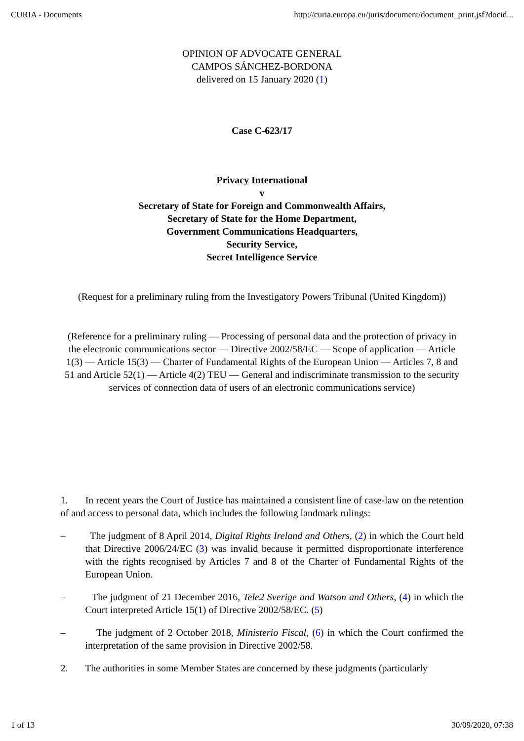CURIA - Documents http://curia.europa.eu/juris/document/document_print.jsf?docid...
OPINION OF ADVOCATE GENERAL
CAMPOS SÁNCHEZ-BORDONA
delivered on 15 January 2020 (1)
Case C‑623/17
Privacy International
v
Secretary of State for Foreign and Commonwealth Affairs,
Secretary of State for the Home Department,
Government Communications Headquarters,
Security Service,
Secret Intelligence Service
(Request for a preliminary ruling from the Investigatory Powers Tribunal (United Kingdom))
(Reference for a preliminary ruling — Processing of personal data and the protection of privacy in the electronic communications sector — Directive 2002/58/EC — Scope of application — Article 1(3) — Article 15(3) — Charter of Fundamental Rights of the European Union — Articles 7, 8 and 51 and Article 52(1) — Article 4(2) TEU — General and indiscriminate transmission to the security services of connection data of users of an electronic communications service)
1. In recent years the Court of Justice has maintained a consistent line of case‑law on the retention of and access to personal data, which includes the following landmark rulings:
– The judgment of 8 April 2014, Digital Rights Ireland and Others, (2) in which the Court held that Directive 2006/24/EC (3) was invalid because it permitted disproportionate interference with the rights recognised by Articles 7 and 8 of the Charter of Fundamental Rights of the European Union.
– The judgment of 21 December 2016, Tele2 Sverige and Watson and Others, (4) in which the Court interpreted Article 15(1) of Directive 2002/58/EC. (5)
– The judgment of 2 October 2018, Ministerio Fiscal, (6) in which the Court confirmed the interpretation of the same provision in Directive 2002/58.
2. The authorities in some Member States are concerned by these judgments (particularly
1 of 13 30/09/2020, 07:38